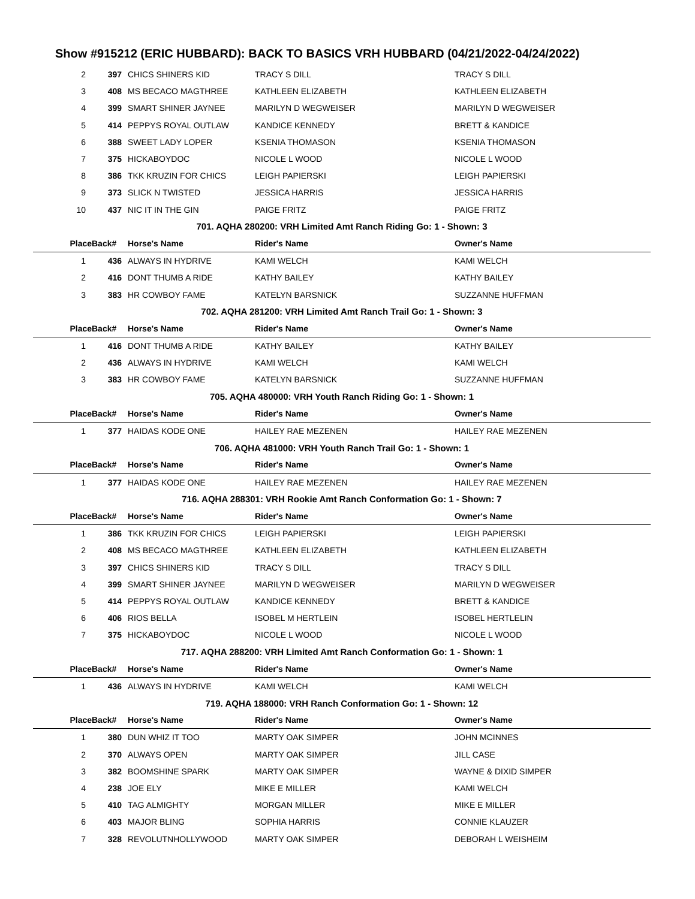Show #915212 (ERIC HUBBARD): BACK TO BASICS VRH HUBBARD (04/21/2022-04/24/2022)
| 2 | 397 | CHICS SHINERS KID | TRACY S DILL | TRACY S DILL |
| 3 | 408 | MS BECACO MAGTHREE | KATHLEEN ELIZABETH | KATHLEEN ELIZABETH |
| 4 | 399 | SMART SHINER JAYNEE | MARILYN D WEGWEISER | MARILYN D WEGWEISER |
| 5 | 414 | PEPPYS ROYAL OUTLAW | KANDICE KENNEDY | BRETT & KANDICE |
| 6 | 388 | SWEET LADY LOPER | KSENIA THOMASON | KSENIA THOMASON |
| 7 | 375 | HICKABOYDOC | NICOLE L WOOD | NICOLE L WOOD |
| 8 | 386 | TKK KRUZIN FOR CHICS | LEIGH PAPIERSKI | LEIGH PAPIERSKI |
| 9 | 373 | SLICK N TWISTED | JESSICA HARRIS | JESSICA HARRIS |
| 10 | 437 | NIC IT IN THE GIN | PAIGE FRITZ | PAIGE FRITZ |
| 701. AQHA 280200: VRH Limited Amt Ranch Riding Go: 1 - Shown: 3 | | | | |
| Place | Back# | Horse's Name | Rider's Name | Owner's Name |
| 1 | 436 | ALWAYS IN HYDRIVE | KAMI WELCH | KAMI WELCH |
| 2 | 416 | DONT THUMB A RIDE | KATHY BAILEY | KATHY BAILEY |
| 3 | 383 | HR COWBOY FAME | KATELYN BARSNICK | SUZZANNE HUFFMAN |
| 702. AQHA 281200: VRH Limited Amt Ranch Trail Go: 1 - Shown: 3 | | | | |
| Place | Back# | Horse's Name | Rider's Name | Owner's Name |
| 1 | 416 | DONT THUMB A RIDE | KATHY BAILEY | KATHY BAILEY |
| 2 | 436 | ALWAYS IN HYDRIVE | KAMI WELCH | KAMI WELCH |
| 3 | 383 | HR COWBOY FAME | KATELYN BARSNICK | SUZZANNE HUFFMAN |
| 705. AQHA 480000: VRH Youth Ranch Riding Go: 1 - Shown: 1 | | | | |
| Place | Back# | Horse's Name | Rider's Name | Owner's Name |
| 1 | 377 | HAIDAS KODE ONE | HAILEY RAE MEZENEN | HAILEY RAE MEZENEN |
| 706. AQHA 481000: VRH Youth Ranch Trail Go: 1 - Shown: 1 | | | | |
| Place | Back# | Horse's Name | Rider's Name | Owner's Name |
| 1 | 377 | HAIDAS KODE ONE | HAILEY RAE MEZENEN | HAILEY RAE MEZENEN |
| 716. AQHA 288301: VRH Rookie Amt Ranch Conformation Go: 1 - Shown: 7 | | | | |
| Place | Back# | Horse's Name | Rider's Name | Owner's Name |
| 1 | 386 | TKK KRUZIN FOR CHICS | LEIGH PAPIERSKI | LEIGH PAPIERSKI |
| 2 | 408 | MS BECACO MAGTHREE | KATHLEEN ELIZABETH | KATHLEEN ELIZABETH |
| 3 | 397 | CHICS SHINERS KID | TRACY S DILL | TRACY S DILL |
| 4 | 399 | SMART SHINER JAYNEE | MARILYN D WEGWEISER | MARILYN D WEGWEISER |
| 5 | 414 | PEPPYS ROYAL OUTLAW | KANDICE KENNEDY | BRETT & KANDICE |
| 6 | 406 | RIOS BELLA | ISOBEL M HERTLEIN | ISOBEL HERTLELIN |
| 7 | 375 | HICKABOYDOC | NICOLE L WOOD | NICOLE L WOOD |
| 717. AQHA 288200: VRH Limited Amt Ranch Conformation Go: 1 - Shown: 1 | | | | |
| Place | Back# | Horse's Name | Rider's Name | Owner's Name |
| 1 | 436 | ALWAYS IN HYDRIVE | KAMI WELCH | KAMI WELCH |
| 719. AQHA 188000: VRH Ranch Conformation Go: 1 - Shown: 12 | | | | |
| Place | Back# | Horse's Name | Rider's Name | Owner's Name |
| 1 | 380 | DUN WHIZ IT TOO | MARTY OAK SIMPER | JOHN MCINNES |
| 2 | 370 | ALWAYS OPEN | MARTY OAK SIMPER | JILL CASE |
| 3 | 382 | BOOMSHINE SPARK | MARTY OAK SIMPER | WAYNE & DIXID SIMPER |
| 4 | 238 | JOE ELY | MIKE E MILLER | KAMI WELCH |
| 5 | 410 | TAG ALMIGHTY | MORGAN MILLER | MIKE E MILLER |
| 6 | 403 | MAJOR BLING | SOPHIA HARRIS | CONNIE KLAUZER |
| 7 | 328 | REVOLUTNHOLLYWOOD | MARTY OAK SIMPER | DEBORAH L WEISHEIM |